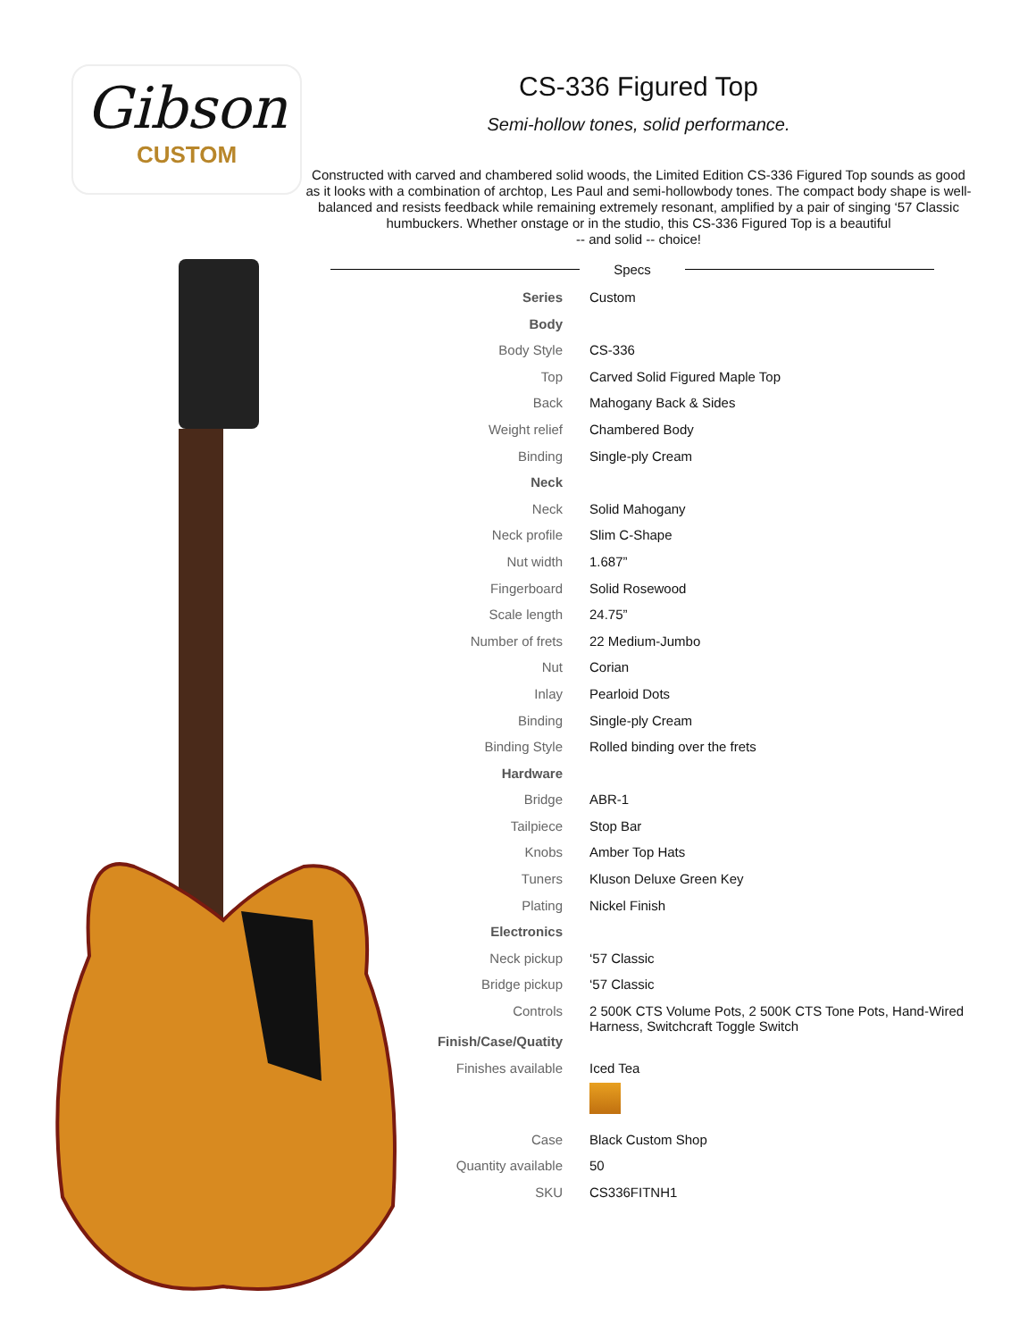Gibson
CUSTOM
CS-336 Figured Top
Semi-hollow tones, solid performance.
Constructed with carved and chambered solid woods, the Limited Edition CS-336 Figured Top sounds as good as it looks with a combination of archtop, Les Paul and semi-hollowbody tones. The compact body shape is well-balanced and resists feedback while remaining extremely resonant, amplified by a pair of singing ‘57 Classic humbuckers. Whether onstage or in the studio, this CS-336 Figured Top is a beautiful
-- and solid -- choice!
Specs
| Series | Custom |
| Body | |
| Body Style | CS-336 |
| Top | Carved Solid Figured Maple Top |
| Back | Mahogany Back & Sides |
| Weight relief | Chambered Body |
| Binding | Single-ply Cream |
| Neck | |
| Neck | Solid Mahogany |
| Neck profile | Slim C-Shape |
| Nut width | 1.687” |
| Fingerboard | Solid Rosewood |
| Scale length | 24.75” |
| Number of frets | 22 Medium-Jumbo |
| Nut | Corian |
| Inlay | Pearloid Dots |
| Binding | Single-ply Cream |
| Binding Style | Rolled binding over the frets |
| Hardware | |
| Bridge | ABR-1 |
| Tailpiece | Stop Bar |
| Knobs | Amber Top Hats |
| Tuners | Kluson Deluxe Green Key |
| Plating | Nickel Finish |
| Electronics | |
| Neck pickup | ‘57 Classic |
| Bridge pickup | ‘57 Classic |
| Controls | 2 500K CTS Volume Pots, 2 500K CTS Tone Pots, Hand-Wired Harness, Switchcraft Toggle Switch |
| Finish/Case/Quatity | |
| Finishes available | Iced Tea |
| Case | Black Custom Shop |
| Quantity available | 50 |
| SKU | CS336FITNH1 |